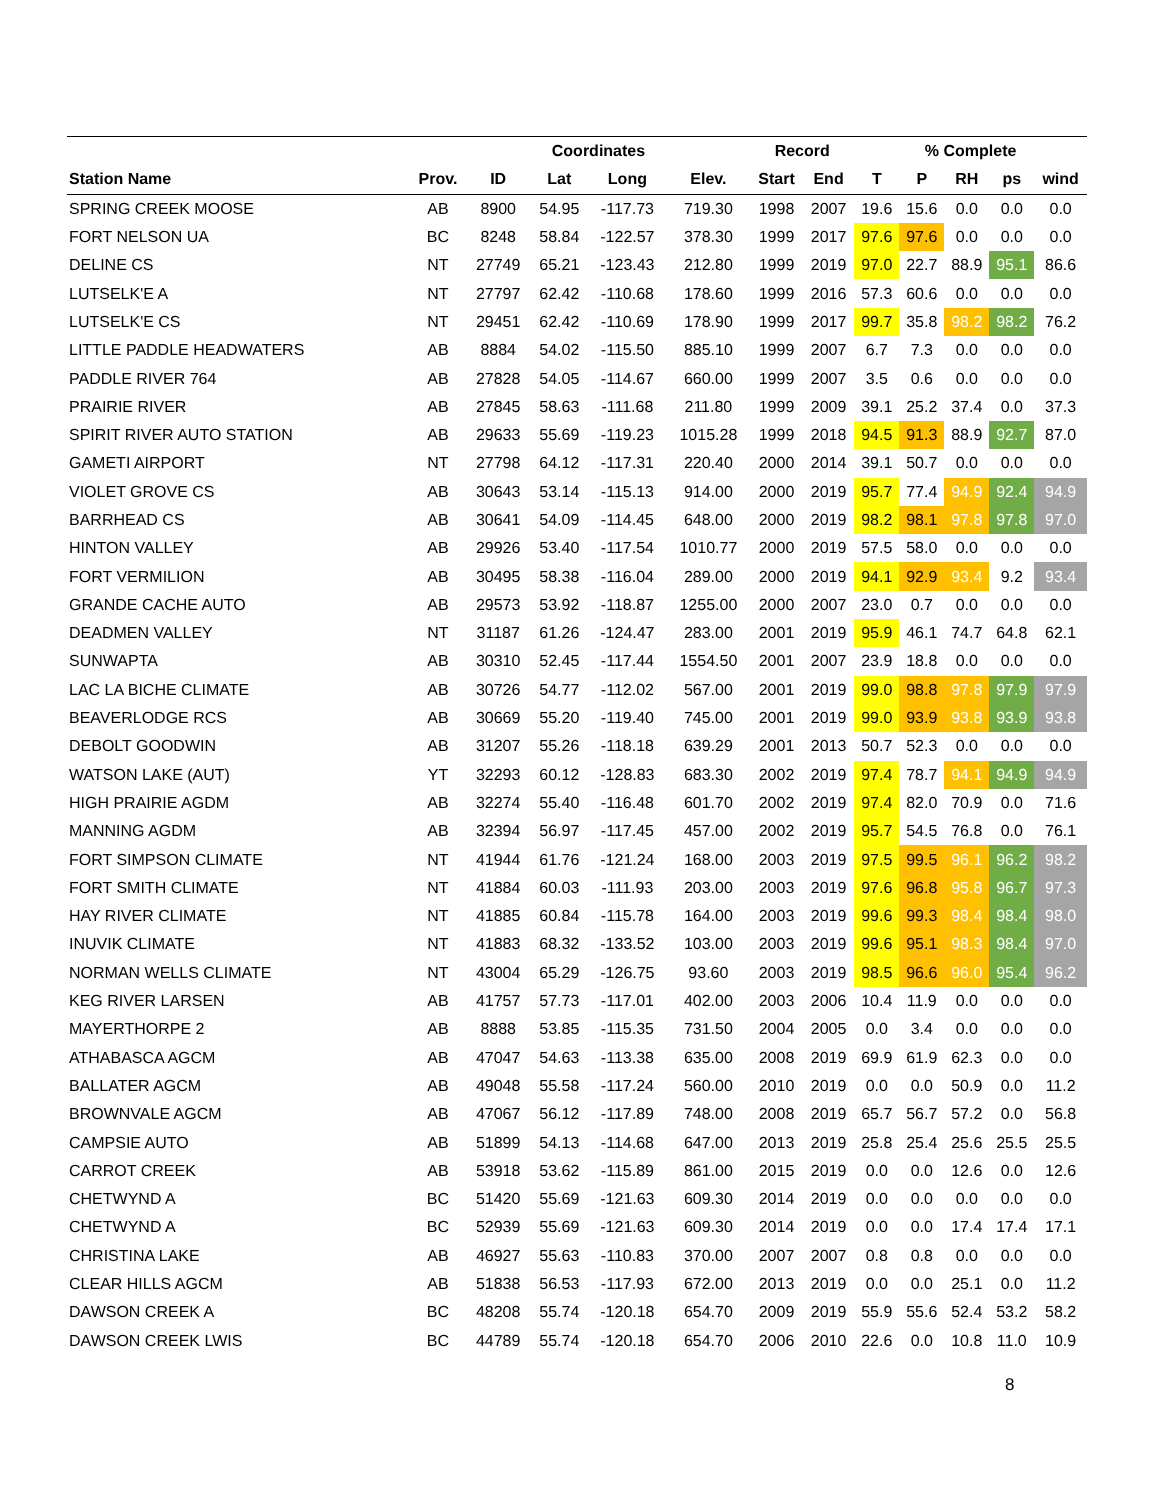| | | | Coordinates | | | Record | | % Complete | | | | |
| --- | --- | --- | --- | --- | --- | --- | --- | --- | --- | --- | --- | --- |
| Station Name | Prov. | ID | Lat | Long | Elev. | Start | End | T | P | RH | ps | wind |
| SPRING CREEK MOOSE | AB | 8900 | 54.95 | -117.73 | 719.30 | 1998 | 2007 | 19.6 | 15.6 | 0.0 | 0.0 | 0.0 |
| FORT NELSON UA | BC | 8248 | 58.84 | -122.57 | 378.30 | 1999 | 2017 | 97.6 | 97.6 | 0.0 | 0.0 | 0.0 |
| DELINE CS | NT | 27749 | 65.21 | -123.43 | 212.80 | 1999 | 2019 | 97.0 | 22.7 | 88.9 | 95.1 | 86.6 |
| LUTSELK'E A | NT | 27797 | 62.42 | -110.68 | 178.60 | 1999 | 2016 | 57.3 | 60.6 | 0.0 | 0.0 | 0.0 |
| LUTSELK'E CS | NT | 29451 | 62.42 | -110.69 | 178.90 | 1999 | 2017 | 99.7 | 35.8 | 98.2 | 98.2 | 76.2 |
| LITTLE PADDLE HEADWATERS | AB | 8884 | 54.02 | -115.50 | 885.10 | 1999 | 2007 | 6.7 | 7.3 | 0.0 | 0.0 | 0.0 |
| PADDLE RIVER 764 | AB | 27828 | 54.05 | -114.67 | 660.00 | 1999 | 2007 | 3.5 | 0.6 | 0.0 | 0.0 | 0.0 |
| PRAIRIE RIVER | AB | 27845 | 58.63 | -111.68 | 211.80 | 1999 | 2009 | 39.1 | 25.2 | 37.4 | 0.0 | 37.3 |
| SPIRIT RIVER AUTO STATION | AB | 29633 | 55.69 | -119.23 | 1015.28 | 1999 | 2018 | 94.5 | 91.3 | 88.9 | 92.7 | 87.0 |
| GAMETI AIRPORT | NT | 27798 | 64.12 | -117.31 | 220.40 | 2000 | 2014 | 39.1 | 50.7 | 0.0 | 0.0 | 0.0 |
| VIOLET GROVE CS | AB | 30643 | 53.14 | -115.13 | 914.00 | 2000 | 2019 | 95.7 | 77.4 | 94.9 | 92.4 | 94.9 |
| BARRHEAD CS | AB | 30641 | 54.09 | -114.45 | 648.00 | 2000 | 2019 | 98.2 | 98.1 | 97.8 | 97.8 | 97.0 |
| HINTON VALLEY | AB | 29926 | 53.40 | -117.54 | 1010.77 | 2000 | 2019 | 57.5 | 58.0 | 0.0 | 0.0 | 0.0 |
| FORT VERMILION | AB | 30495 | 58.38 | -116.04 | 289.00 | 2000 | 2019 | 94.1 | 92.9 | 93.4 | 9.2 | 93.4 |
| GRANDE CACHE AUTO | AB | 29573 | 53.92 | -118.87 | 1255.00 | 2000 | 2007 | 23.0 | 0.7 | 0.0 | 0.0 | 0.0 |
| DEADMEN VALLEY | NT | 31187 | 61.26 | -124.47 | 283.00 | 2001 | 2019 | 95.9 | 46.1 | 74.7 | 64.8 | 62.1 |
| SUNWAPTA | AB | 30310 | 52.45 | -117.44 | 1554.50 | 2001 | 2007 | 23.9 | 18.8 | 0.0 | 0.0 | 0.0 |
| LAC LA BICHE CLIMATE | AB | 30726 | 54.77 | -112.02 | 567.00 | 2001 | 2019 | 99.0 | 98.8 | 97.8 | 97.9 | 97.9 |
| BEAVERLODGE RCS | AB | 30669 | 55.20 | -119.40 | 745.00 | 2001 | 2019 | 99.0 | 93.9 | 93.8 | 93.9 | 93.8 |
| DEBOLT GOODWIN | AB | 31207 | 55.26 | -118.18 | 639.29 | 2001 | 2013 | 50.7 | 52.3 | 0.0 | 0.0 | 0.0 |
| WATSON LAKE (AUT) | YT | 32293 | 60.12 | -128.83 | 683.30 | 2002 | 2019 | 97.4 | 78.7 | 94.1 | 94.9 | 94.9 |
| HIGH PRAIRIE AGDM | AB | 32274 | 55.40 | -116.48 | 601.70 | 2002 | 2019 | 97.4 | 82.0 | 70.9 | 0.0 | 71.6 |
| MANNING AGDM | AB | 32394 | 56.97 | -117.45 | 457.00 | 2002 | 2019 | 95.7 | 54.5 | 76.8 | 0.0 | 76.1 |
| FORT SIMPSON CLIMATE | NT | 41944 | 61.76 | -121.24 | 168.00 | 2003 | 2019 | 97.5 | 99.5 | 96.1 | 96.2 | 98.2 |
| FORT SMITH CLIMATE | NT | 41884 | 60.03 | -111.93 | 203.00 | 2003 | 2019 | 97.6 | 96.8 | 95.8 | 96.7 | 97.3 |
| HAY RIVER CLIMATE | NT | 41885 | 60.84 | -115.78 | 164.00 | 2003 | 2019 | 99.6 | 99.3 | 98.4 | 98.4 | 98.0 |
| INUVIK CLIMATE | NT | 41883 | 68.32 | -133.52 | 103.00 | 2003 | 2019 | 99.6 | 95.1 | 98.3 | 98.4 | 97.0 |
| NORMAN WELLS CLIMATE | NT | 43004 | 65.29 | -126.75 | 93.60 | 2003 | 2019 | 98.5 | 96.6 | 96.0 | 95.4 | 96.2 |
| KEG RIVER LARSEN | AB | 41757 | 57.73 | -117.01 | 402.00 | 2003 | 2006 | 10.4 | 11.9 | 0.0 | 0.0 | 0.0 |
| MAYERTHORPE 2 | AB | 8888 | 53.85 | -115.35 | 731.50 | 2004 | 2005 | 0.0 | 3.4 | 0.0 | 0.0 | 0.0 |
| ATHABASCA AGCM | AB | 47047 | 54.63 | -113.38 | 635.00 | 2008 | 2019 | 69.9 | 61.9 | 62.3 | 0.0 | 0.0 |
| BALLATER AGCM | AB | 49048 | 55.58 | -117.24 | 560.00 | 2010 | 2019 | 0.0 | 0.0 | 50.9 | 0.0 | 11.2 |
| BROWNVALE AGCM | AB | 47067 | 56.12 | -117.89 | 748.00 | 2008 | 2019 | 65.7 | 56.7 | 57.2 | 0.0 | 56.8 |
| CAMPSIE AUTO | AB | 51899 | 54.13 | -114.68 | 647.00 | 2013 | 2019 | 25.8 | 25.4 | 25.6 | 25.5 | 25.5 |
| CARROT CREEK | AB | 53918 | 53.62 | -115.89 | 861.00 | 2015 | 2019 | 0.0 | 0.0 | 12.6 | 0.0 | 12.6 |
| CHETWYND A | BC | 51420 | 55.69 | -121.63 | 609.30 | 2014 | 2019 | 0.0 | 0.0 | 0.0 | 0.0 | 0.0 |
| CHETWYND A | BC | 52939 | 55.69 | -121.63 | 609.30 | 2014 | 2019 | 0.0 | 0.0 | 17.4 | 17.4 | 17.1 |
| CHRISTINA LAKE | AB | 46927 | 55.63 | -110.83 | 370.00 | 2007 | 2007 | 0.8 | 0.8 | 0.0 | 0.0 | 0.0 |
| CLEAR HILLS AGCM | AB | 51838 | 56.53 | -117.93 | 672.00 | 2013 | 2019 | 0.0 | 0.0 | 25.1 | 0.0 | 11.2 |
| DAWSON CREEK A | BC | 48208 | 55.74 | -120.18 | 654.70 | 2009 | 2019 | 55.9 | 55.6 | 52.4 | 53.2 | 58.2 |
| DAWSON CREEK LWIS | BC | 44789 | 55.74 | -120.18 | 654.70 | 2006 | 2010 | 22.6 | 0.0 | 10.8 | 11.0 | 10.9 |
8